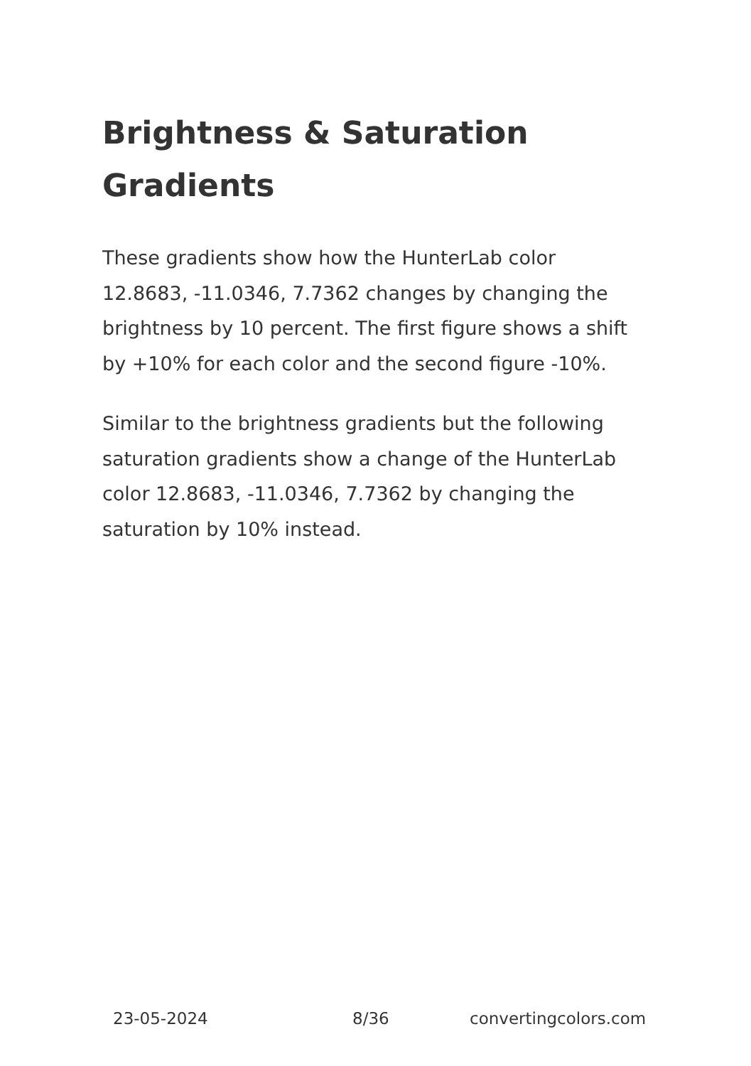Brightness & Saturation Gradients
These gradients show how the HunterLab color 12.8683, -11.0346, 7.7362 changes by changing the brightness by 10 percent. The first figure shows a shift by +10% for each color and the second figure -10%.
Similar to the brightness gradients but the following saturation gradients show a change of the HunterLab color 12.8683, -11.0346, 7.7362 by changing the saturation by 10% instead.
23-05-2024 8/36 convertingcolors.com